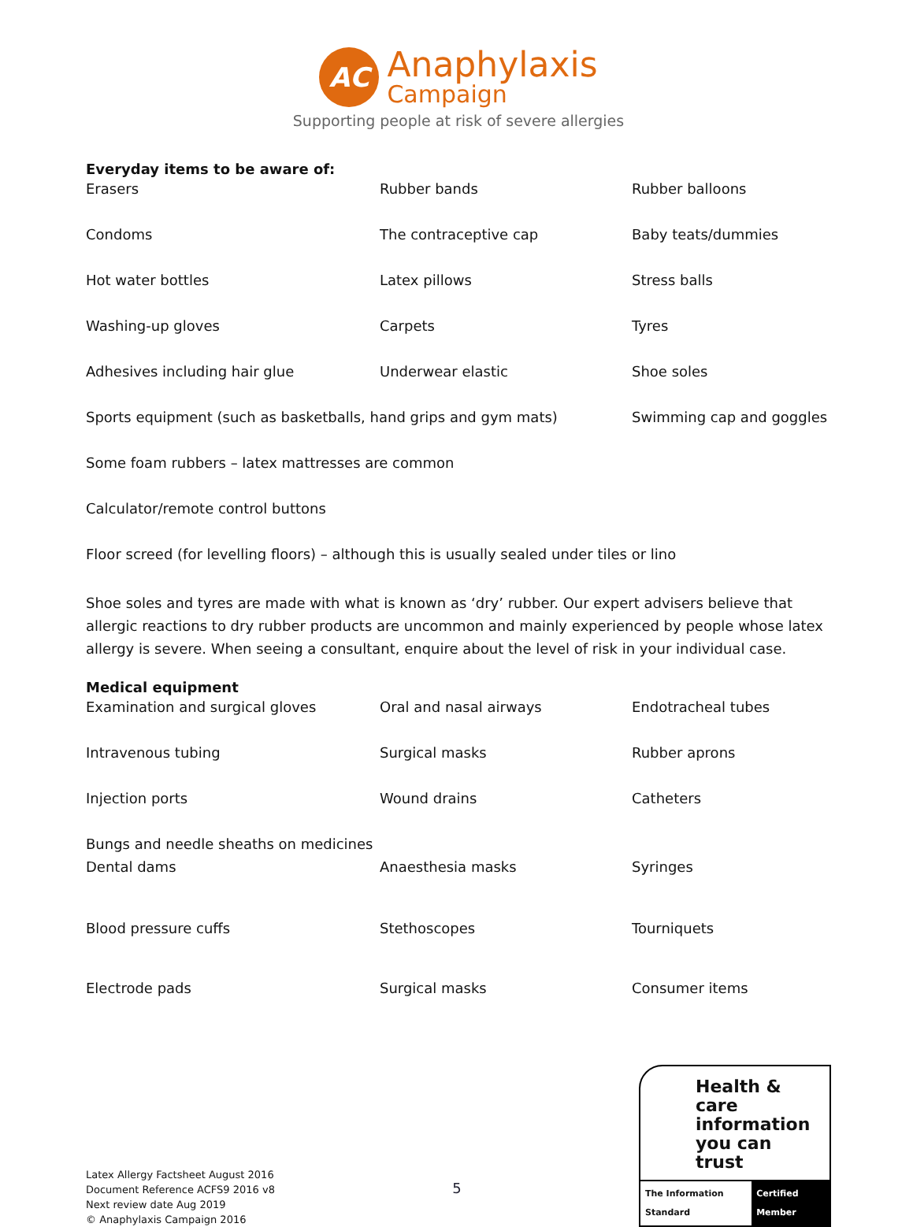AC
Anaphylaxis
Campaign
Supporting people at risk of severe allergies
Everyday items to be aware of:
| Erasers | Rubber bands | Rubber balloons |
| Condoms | The contraceptive cap | Baby teats/dummies |
| Hot water bottles | Latex pillows | Stress balls |
| Washing-up gloves | Carpets | Tyres |
| Adhesives including hair glue | Underwear elastic | Shoe soles |
| Sports equipment (such as basketballs, hand grips and gym mats) | | Swimming cap and goggles |
| Some foam rubbers – latex mattresses are common | | |
| Calculator/remote control buttons | | |
| Floor screed (for levelling floors) – although this is usually sealed under tiles or lino | | |
Shoe soles and tyres are made with what is known as ‘dry’ rubber. Our expert advisers believe that allergic reactions to dry rubber products are uncommon and mainly experienced by people whose latex allergy is severe. When seeing a consultant, enquire about the level of risk in your individual case.
Medical equipment
| Examination and surgical gloves | Oral and nasal airways | Endotracheal tubes |
| Intravenous tubing | Surgical masks | Rubber aprons |
| Injection ports | Wound drains | Catheters |
| Bungs and needle sheaths on medicines | | |
| Dental dams | Anaesthesia masks | Syringes |
| Blood pressure cuffs | Stethoscopes | Tourniquets |
| Electrode pads | Surgical masks | Consumer items |
Latex Allergy Factsheet August 2016
Document Reference ACFS9 2016 v8
Next review date Aug 2019
© Anaphylaxis Campaign 2016
5
Health & care information you can trust
The Information Standard Certified Member